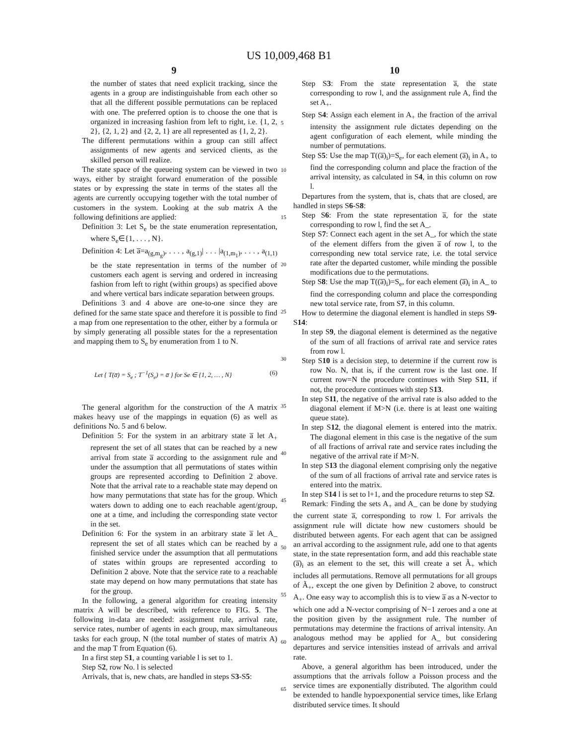US 10,009,468 B1
9 10
the number of states that need explicit tracking, since the agents in a group are indistinguishable from each other so that all the different possible permutations can be replaced with one. The preferred option is to choose the one that is organized in increasing fashion from left to right, i.e. {1, 2, 2}, {2, 1, 2} and {2, 2, 1} are all represented as {1, 2, 2}.
The different permutations within a group can still affect assignments of new agents and serviced clients, as the skilled person will realize.
The state space of the queueing system can be viewed in two ways, either by straight forward enumeration of the possible states or by expressing the state in terms of the states all the agents are currently occupying together with the total number of customers in the system. Looking at the sub matrix A the following definitions are applied:
Definition 3: Let S<sub>e</sub> be the state enumeration representation, where S<sub>e</sub>∈{1, . . . , N}.
Definition 4: Let a̅=a<sub>(g,m<sub>g</sub>)</sub>, . . . , a<sub>(g,1)</sub>| . . . |a<sub>(1,m<sub>1</sub>)</sub>, . . . , a<sub>(1,1)</sub> be the state representation in terms of the number of customers each agent is serving and ordered in increasing fashion from left to right (within groups) as specified above and where vertical bars indicate separation between groups.
Definitions 3 and 4 above are one-to-one since they are defined for the same state space and therefore it is possible to find a map from one representation to the other, either by a formula or by simply generating all possible states for the a representation and mapping them to S<sub>e</sub> by enumeration from 1 to N.
Let { T(a̅) = S<sub>e</sub> ; T<sup>−1</sup>(S<sub>e</sub>) = a̅ } for Se ∈ {1, 2, … , N} (6)
The general algorithm for the construction of the A matrix makes heavy use of the mappings in equation (6) as well as definitions No. 5 and 6 below.
Definition 5: For the system in an arbitrary state a̅ let A<sub>+</sub> represent the set of all states that can be reached by a new arrival from state a̅ according to the assignment rule and under the assumption that all permutations of states within groups are represented according to Definition 2 above. Note that the arrival rate to a reachable state may depend on how many permutations that state has for the group. Which waters down to adding one to each reachable agent/group, one at a time, and including the corresponding state vector in the set.
Definition 6: For the system in an arbitrary state a̅ let A_ represent the set of all states which can be reached by a finished service under the assumption that all permutations of states within groups are represented according to Definition 2 above. Note that the service rate to a reachable state may depend on how many permutations that state has for the group.
In the following, a general algorithm for creating intensity matrix A will be described, with reference to FIG. 5. The following in-data are needed: assignment rule, arrival rate, service rates, number of agents in each group, max simultaneous tasks for each group, N (the total number of states of matrix A) and the map T from Equation (6).
In a first step S1, a counting variable l is set to 1.
Step S2, row No. l is selected
Arrivals, that is, new chats, are handled in steps S3-S5:
Step S3: From the state representation a̅, the state corresponding to row l, and the assignment rule A, find the set A<sub>+</sub>.
Step S4: Assign each element in A<sub>+</sub> the fraction of the arrival intensity the assignment rule dictates depending on the agent configuration of each element, while minding the number of permutations.
Step S5: Use the map T((a̅)<sub>i</sub>)=S<sub>e</sub>, for each element (a̅)<sub>i</sub> in A<sub>+</sub> to find the corresponding column and place the fraction of the arrival intensity, as calculated in S4, in this column on row l.
Departures from the system, that is, chats that are closed, are handled in steps S6-S8:
Step S6: From the state representation a̅, for the state corresponding to row l, find the set A_.
Step S7: Connect each agent in the set A_, for which the state of the element differs from the given a̅ of row l, to the corresponding new total service rate, i.e. the total service rate after the departed customer, while minding the possible modifications due to the permutations.
Step S8: Use the map T((a̅)<sub>i</sub>)=S<sub>e</sub>, for each element (a̅)<sub>i</sub> in A_ to find the corresponding column and place the corresponding new total service rate, from S7, in this column.
How to determine the diagonal element is handled in steps S9-S14:
In step S9, the diagonal element is determined as the negative of the sum of all fractions of arrival rate and service rates from row l.
Step S10 is a decision step, to determine if the current row is row No. N, that is, if the current row is the last one. If current row=N the procedure continues with Step S11, if not, the procedure continues with step S13.
In step S11, the negative of the arrival rate is also added to the diagonal element if M>N (i.e. there is at least one waiting queue state).
In step S12, the diagonal element is entered into the matrix. The diagonal element in this case is the negative of the sum of all fractions of arrival rate and service rates including the negative of the arrival rate if M>N.
In step S13 the diagonal element comprising only the negative of the sum of all fractions of arrival rate and service rates is entered into the matrix.
In step S14 l is set to l+1, and the procedure returns to step S2.
Remark: Finding the sets A<sub>+</sub> and A_ can be done by studying the current state a̅, corresponding to row l. For arrivals the assignment rule will dictate how new customers should be distributed between agents. For each agent that can be assigned an arrival according to the assignment rule, add one to that agents state, in the state representation form, and add this reachable state (a̅)<sub>i</sub> as an element to the set, this will create a set Ã<sub>+</sub> which includes all permutations. Remove all permutations for all groups of Ã<sub>+</sub>, except the one given by Definition 2 above, to construct A<sub>+</sub>. One easy way to accomplish this is to view a̅ as a N-vector to which one add a N-vector comprising of N−1 zeroes and a one at the position given by the assignment rule. The number of permutations may determine the fractions of arrival intensity. An analogous method may be applied for A_ but considering departures and service intensities instead of arrivals and arrival rate.
Above, a general algorithm has been introduced, under the assumptions that the arrivals follow a Poisson process and the service times are exponentially distributed. The algorithm could be extended to handle hypoexponential service times, like Erlang distributed service times. It should
5
10
15
20
25
30
35
40
45
50
55
60
65